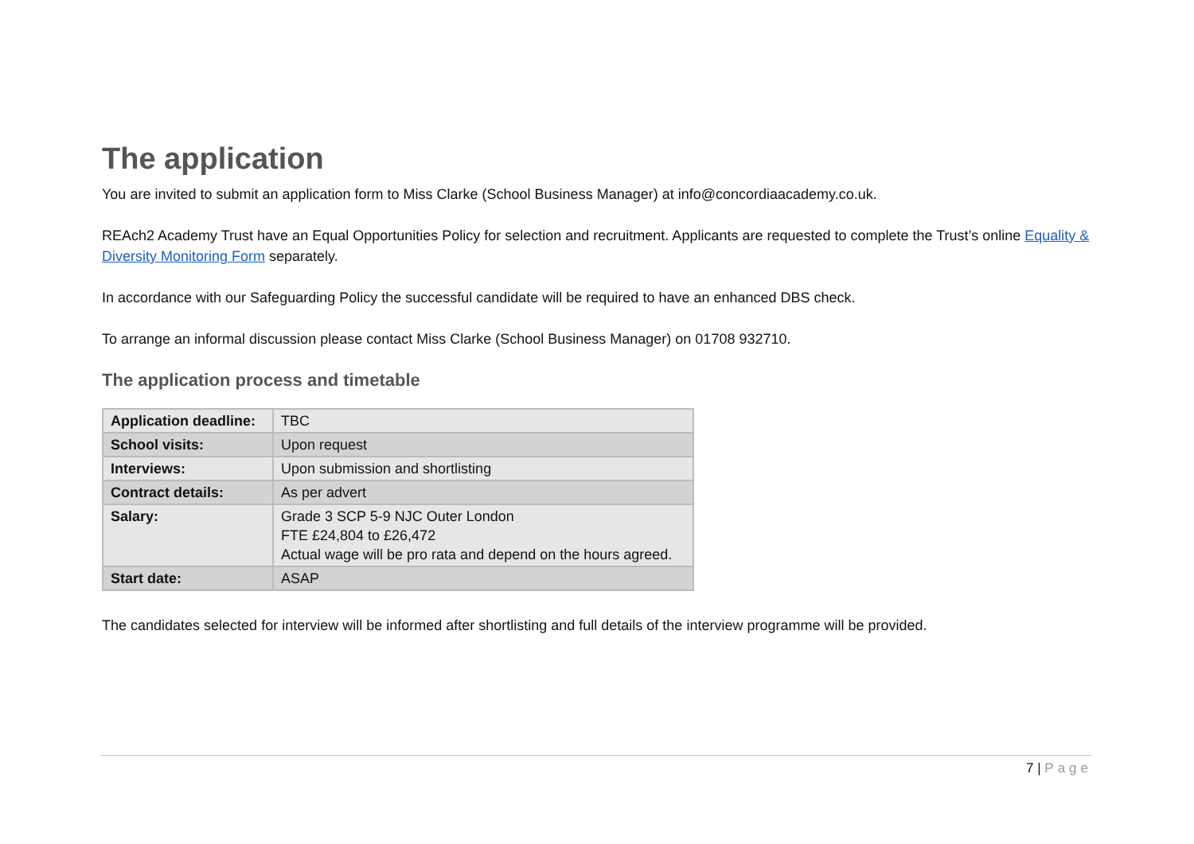The application
You are invited to submit an application form to Miss Clarke (School Business Manager) at info@concordiaacademy.co.uk.
REAch2 Academy Trust have an Equal Opportunities Policy for selection and recruitment. Applicants are requested to complete the Trust’s online Equality & Diversity Monitoring Form separately.
In accordance with our Safeguarding Policy the successful candidate will be required to have an enhanced DBS check.
To arrange an informal discussion please contact Miss Clarke (School Business Manager) on 01708 932710.
The application process and timetable
| Application deadline: | TBC |
| School visits: | Upon request |
| Interviews: | Upon submission and shortlisting |
| Contract details: | As per advert |
| Salary: | Grade 3 SCP 5-9 NJC Outer London FTE £24,804 to £26,472 Actual wage will be pro rata and depend on the hours agreed. |
| Start date: | ASAP |
The candidates selected for interview will be informed after shortlisting and full details of the interview programme will be provided.
7 | Page